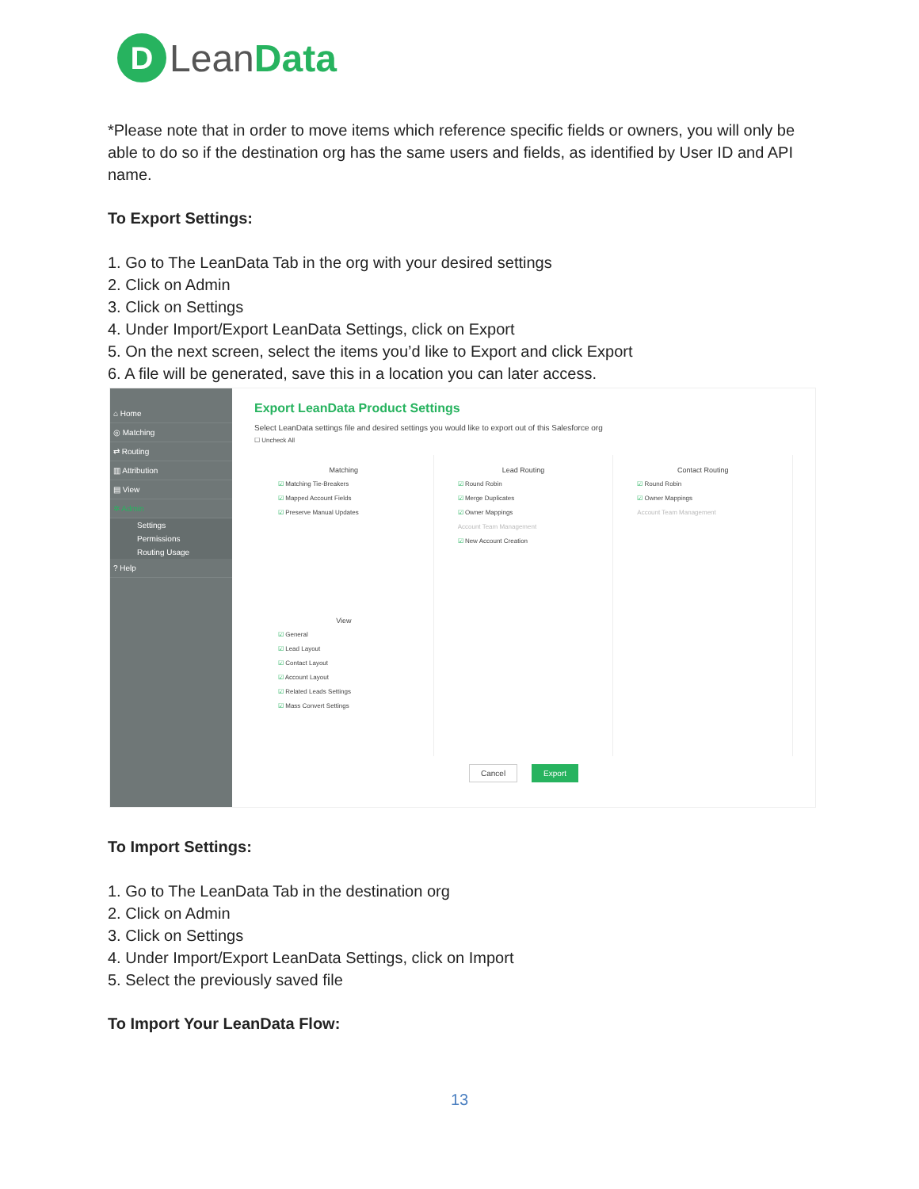D
LeanData
*Please note that in order to move items which reference specific fields or owners, you will only be able to do so if the destination org has the same users and fields, as identified by User ID and API name.
To Export Settings:
1. Go to The LeanData Tab in the org with your desired settings
2. Click on Admin
3. Click on Settings
4. Under Import/Export LeanData Settings, click on Export
5. On the next screen, select the items you’d like to Export and click Export
6. A file will be generated, save this in a location you can later access.
⌂ Home
◎ Matching
⇄ Routing
▥ Attribution
▤ View
✲ Admin
Settings
Permissions
Routing Usage
? Help
Export LeanData Product Settings
Select LeanData settings file and desired settings you would like to export out of this Salesforce org
☐ Uncheck All
Matching
☑ Matching Tie-Breakers
☑ Mapped Account Fields
☑ Preserve Manual Updates
Lead Routing
☑ Round Robin
☑ Merge Duplicates
☑ Owner Mappings
Account Team Management
☑ New Account Creation
Contact Routing
☑ Round Robin
☑ Owner Mappings
Account Team Management
View
☑ General
☑ Lead Layout
☑ Contact Layout
☑ Account Layout
☑ Related Leads Settings
☑ Mass Convert Settings
Cancel Export
To Import Settings:
1. Go to The LeanData Tab in the destination org
2. Click on Admin
3. Click on Settings
4. Under Import/Export LeanData Settings, click on Import
5. Select the previously saved file
To Import Your LeanData Flow:
13